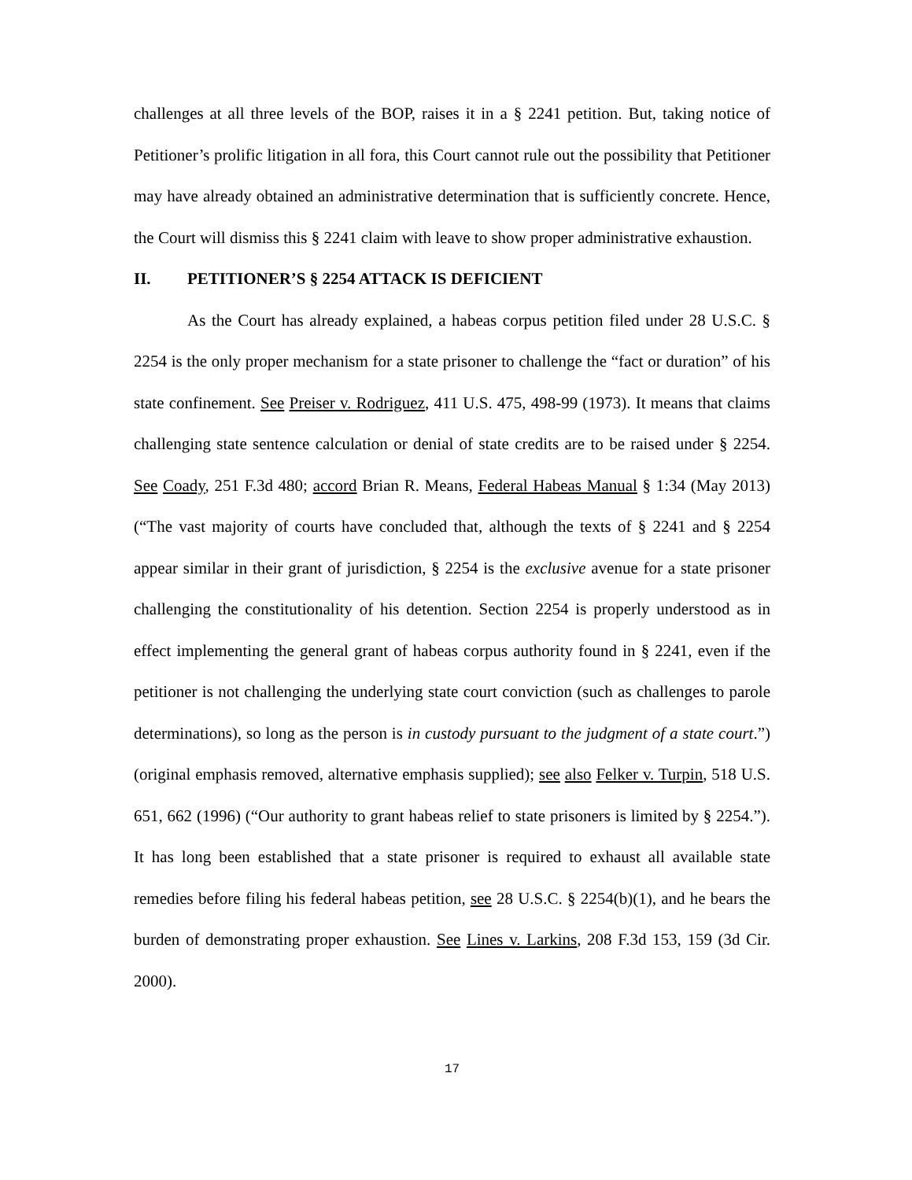challenges at all three levels of the BOP, raises it in a § 2241 petition. But, taking notice of Petitioner’s prolific litigation in all fora, this Court cannot rule out the possibility that Petitioner may have already obtained an administrative determination that is sufficiently concrete. Hence, the Court will dismiss this § 2241 claim with leave to show proper administrative exhaustion.
II. PETITIONER’S § 2254 ATTACK IS DEFICIENT
As the Court has already explained, a habeas corpus petition filed under 28 U.S.C. § 2254 is the only proper mechanism for a state prisoner to challenge the “fact or duration” of his state confinement. See Preiser v. Rodriguez, 411 U.S. 475, 498-99 (1973). It means that claims challenging state sentence calculation or denial of state credits are to be raised under § 2254. See Coady, 251 F.3d 480; accord Brian R. Means, Federal Habeas Manual § 1:34 (May 2013) (“The vast majority of courts have concluded that, although the texts of § 2241 and § 2254 appear similar in their grant of jurisdiction, § 2254 is the exclusive avenue for a state prisoner challenging the constitutionality of his detention. Section 2254 is properly understood as in effect implementing the general grant of habeas corpus authority found in § 2241, even if the petitioner is not challenging the underlying state court conviction (such as challenges to parole determinations), so long as the person is in custody pursuant to the judgment of a state court.”) (original emphasis removed, alternative emphasis supplied); see also Felker v. Turpin, 518 U.S. 651, 662 (1996) (“Our authority to grant habeas relief to state prisoners is limited by § 2254.”). It has long been established that a state prisoner is required to exhaust all available state remedies before filing his federal habeas petition, see 28 U.S.C. § 2254(b)(1), and he bears the burden of demonstrating proper exhaustion. See Lines v. Larkins, 208 F.3d 153, 159 (3d Cir. 2000).
17